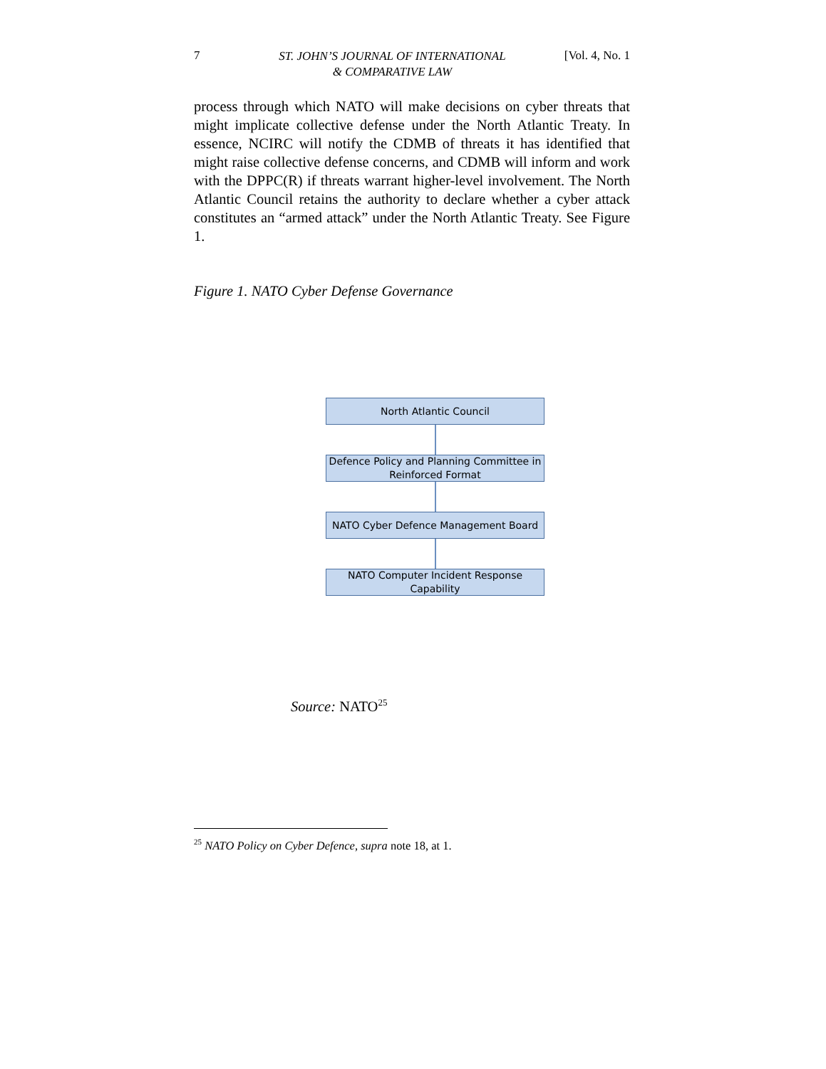7 ST. JOHN’S JOURNAL OF INTERNATIONAL
& COMPARATIVE LAW [Vol. 4, No. 1
process through which NATO will make decisions on cyber threats that might implicate collective defense under the North Atlantic Treaty. In essence, NCIRC will notify the CDMB of threats it has identified that might raise collective defense concerns, and CDMB will inform and work with the DPPC(R) if threats warrant higher-level involvement. The North Atlantic Council retains the authority to declare whether a cyber attack constitutes an “armed attack” under the North Atlantic Treaty. See Figure 1.
Figure 1. NATO Cyber Defense Governance
North Atlantic Council
Defence Policy and Planning Committee in
Reinforced Format
NATO Cyber Defence Management Board
NATO Computer Incident Response
Capability
Source: NATO<sup>25</sup>
<sup>25</sup> NATO Policy on Cyber Defence, supra note 18, at 1.